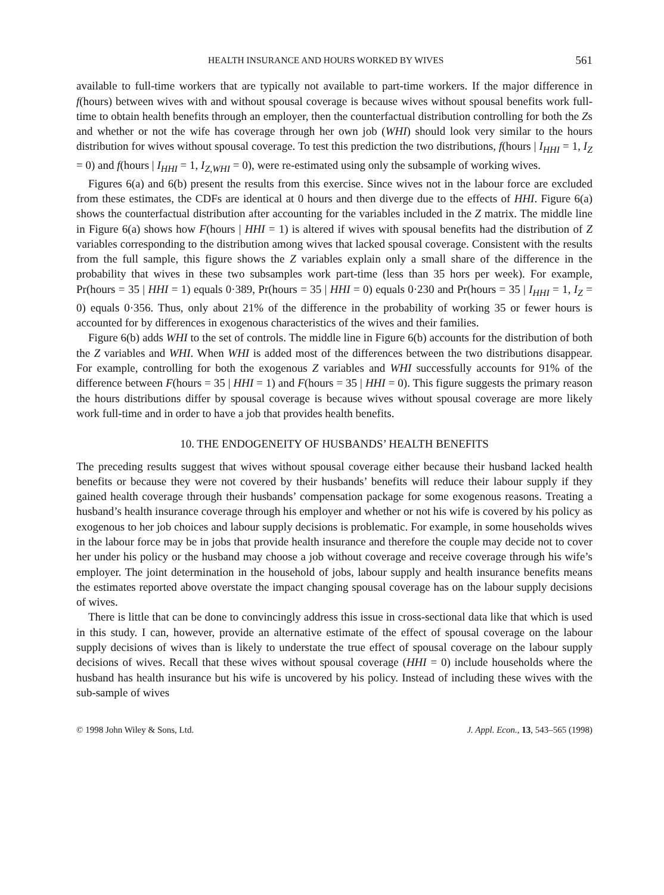HEALTH INSURANCE AND HOURS WORKED BY WIVES 561
available to full-time workers that are typically not available to part-time workers. If the major difference in f(hours) between wives with and without spousal coverage is because wives without spousal benefits work full-time to obtain health benefits through an employer, then the counterfactual distribution controlling for both the Zs and whether or not the wife has coverage through her own job (WHI) should look very similar to the hours distribution for wives without spousal coverage. To test this prediction the two distributions, f(hours | I<sub>HHI</sub> = 1, I<sub>Z</sub> = 0) and f(hours | I<sub>HHI</sub> = 1, I<sub>Z,WHI</sub> = 0), were re-estimated using only the subsample of working wives.
Figures 6(a) and 6(b) present the results from this exercise. Since wives not in the labour force are excluded from these estimates, the CDFs are identical at 0 hours and then diverge due to the effects of HHI. Figure 6(a) shows the counterfactual distribution after accounting for the variables included in the Z matrix. The middle line in Figure 6(a) shows how F(hours | HHI = 1) is altered if wives with spousal benefits had the distribution of Z variables corresponding to the distribution among wives that lacked spousal coverage. Consistent with the results from the full sample, this figure shows the Z variables explain only a small share of the difference in the probability that wives in these two subsamples work part-time (less than 35 hors per week). For example, Pr(hours = 35 | HHI = 1) equals 0·389, Pr(hours = 35 | HHI = 0) equals 0·230 and Pr(hours = 35 | I<sub>HHI</sub> = 1, I<sub>Z</sub> = 0) equals 0·356. Thus, only about 21% of the difference in the probability of working 35 or fewer hours is accounted for by differences in exogenous characteristics of the wives and their families.
Figure 6(b) adds WHI to the set of controls. The middle line in Figure 6(b) accounts for the distribution of both the Z variables and WHI. When WHI is added most of the differences between the two distributions disappear. For example, controlling for both the exogenous Z variables and WHI successfully accounts for 91% of the difference between F(hours = 35 | HHI = 1) and F(hours = 35 | HHI = 0). This figure suggests the primary reason the hours distributions differ by spousal coverage is because wives without spousal coverage are more likely work full-time and in order to have a job that provides health benefits.
10. THE ENDOGENEITY OF HUSBANDS’ HEALTH BENEFITS
The preceding results suggest that wives without spousal coverage either because their husband lacked health benefits or because they were not covered by their husbands’ benefits will reduce their labour supply if they gained health coverage through their husbands’ compensation package for some exogenous reasons. Treating a husband’s health insurance coverage through his employer and whether or not his wife is covered by his policy as exogenous to her job choices and labour supply decisions is problematic. For example, in some households wives in the labour force may be in jobs that provide health insurance and therefore the couple may decide not to cover her under his policy or the husband may choose a job without coverage and receive coverage through his wife’s employer. The joint determination in the household of jobs, labour supply and health insurance benefits means the estimates reported above overstate the impact changing spousal coverage has on the labour supply decisions of wives.
There is little that can be done to convincingly address this issue in cross-sectional data like that which is used in this study. I can, however, provide an alternative estimate of the effect of spousal coverage on the labour supply decisions of wives than is likely to understate the true effect of spousal coverage on the labour supply decisions of wives. Recall that these wives without spousal coverage (HHI = 0) include households where the husband has health insurance but his wife is uncovered by his policy. Instead of including these wives with the sub-sample of wives
© 1998 John Wiley & Sons, Ltd. J. Appl. Econ., 13, 543–565 (1998)